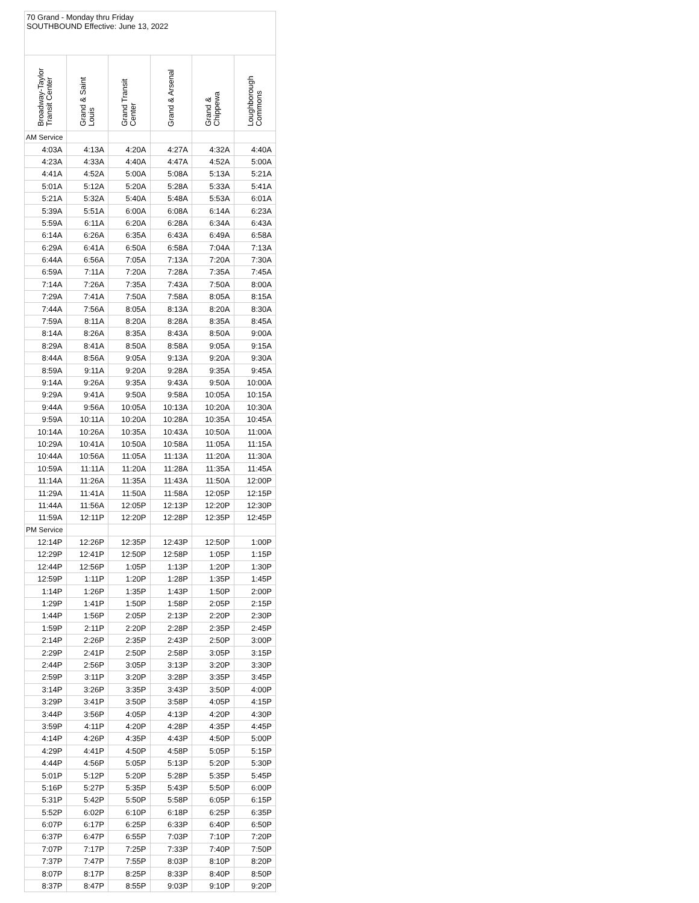70 Grand - Monday thru Friday
SOUTHBOUND Effective: June 13, 2022
| Broadway-Taylor Transit Center | Grand & Saint Louis | Grand Transit Center | Grand & Arsenal | Grand & Chippewa | Loughborough Commons |
| --- | --- | --- | --- | --- | --- |
| AM Service | | | | | |
| 4:03A | 4:13A | 4:20A | 4:27A | 4:32A | 4:40A |
| 4:23A | 4:33A | 4:40A | 4:47A | 4:52A | 5:00A |
| 4:41A | 4:52A | 5:00A | 5:08A | 5:13A | 5:21A |
| 5:01A | 5:12A | 5:20A | 5:28A | 5:33A | 5:41A |
| 5:21A | 5:32A | 5:40A | 5:48A | 5:53A | 6:01A |
| 5:39A | 5:51A | 6:00A | 6:08A | 6:14A | 6:23A |
| 5:59A | 6:11A | 6:20A | 6:28A | 6:34A | 6:43A |
| 6:14A | 6:26A | 6:35A | 6:43A | 6:49A | 6:58A |
| 6:29A | 6:41A | 6:50A | 6:58A | 7:04A | 7:13A |
| 6:44A | 6:56A | 7:05A | 7:13A | 7:20A | 7:30A |
| 6:59A | 7:11A | 7:20A | 7:28A | 7:35A | 7:45A |
| 7:14A | 7:26A | 7:35A | 7:43A | 7:50A | 8:00A |
| 7:29A | 7:41A | 7:50A | 7:58A | 8:05A | 8:15A |
| 7:44A | 7:56A | 8:05A | 8:13A | 8:20A | 8:30A |
| 7:59A | 8:11A | 8:20A | 8:28A | 8:35A | 8:45A |
| 8:14A | 8:26A | 8:35A | 8:43A | 8:50A | 9:00A |
| 8:29A | 8:41A | 8:50A | 8:58A | 9:05A | 9:15A |
| 8:44A | 8:56A | 9:05A | 9:13A | 9:20A | 9:30A |
| 8:59A | 9:11A | 9:20A | 9:28A | 9:35A | 9:45A |
| 9:14A | 9:26A | 9:35A | 9:43A | 9:50A | 10:00A |
| 9:29A | 9:41A | 9:50A | 9:58A | 10:05A | 10:15A |
| 9:44A | 9:56A | 10:05A | 10:13A | 10:20A | 10:30A |
| 9:59A | 10:11A | 10:20A | 10:28A | 10:35A | 10:45A |
| 10:14A | 10:26A | 10:35A | 10:43A | 10:50A | 11:00A |
| 10:29A | 10:41A | 10:50A | 10:58A | 11:05A | 11:15A |
| 10:44A | 10:56A | 11:05A | 11:13A | 11:20A | 11:30A |
| 10:59A | 11:11A | 11:20A | 11:28A | 11:35A | 11:45A |
| 11:14A | 11:26A | 11:35A | 11:43A | 11:50A | 12:00P |
| 11:29A | 11:41A | 11:50A | 11:58A | 12:05P | 12:15P |
| 11:44A | 11:56A | 12:05P | 12:13P | 12:20P | 12:30P |
| 11:59A | 12:11P | 12:20P | 12:28P | 12:35P | 12:45P |
| PM Service | | | | | |
| 12:14P | 12:26P | 12:35P | 12:43P | 12:50P | 1:00P |
| 12:29P | 12:41P | 12:50P | 12:58P | 1:05P | 1:15P |
| 12:44P | 12:56P | 1:05P | 1:13P | 1:20P | 1:30P |
| 12:59P | 1:11P | 1:20P | 1:28P | 1:35P | 1:45P |
| 1:14P | 1:26P | 1:35P | 1:43P | 1:50P | 2:00P |
| 1:29P | 1:41P | 1:50P | 1:58P | 2:05P | 2:15P |
| 1:44P | 1:56P | 2:05P | 2:13P | 2:20P | 2:30P |
| 1:59P | 2:11P | 2:20P | 2:28P | 2:35P | 2:45P |
| 2:14P | 2:26P | 2:35P | 2:43P | 2:50P | 3:00P |
| 2:29P | 2:41P | 2:50P | 2:58P | 3:05P | 3:15P |
| 2:44P | 2:56P | 3:05P | 3:13P | 3:20P | 3:30P |
| 2:59P | 3:11P | 3:20P | 3:28P | 3:35P | 3:45P |
| 3:14P | 3:26P | 3:35P | 3:43P | 3:50P | 4:00P |
| 3:29P | 3:41P | 3:50P | 3:58P | 4:05P | 4:15P |
| 3:44P | 3:56P | 4:05P | 4:13P | 4:20P | 4:30P |
| 3:59P | 4:11P | 4:20P | 4:28P | 4:35P | 4:45P |
| 4:14P | 4:26P | 4:35P | 4:43P | 4:50P | 5:00P |
| 4:29P | 4:41P | 4:50P | 4:58P | 5:05P | 5:15P |
| 4:44P | 4:56P | 5:05P | 5:13P | 5:20P | 5:30P |
| 5:01P | 5:12P | 5:20P | 5:28P | 5:35P | 5:45P |
| 5:16P | 5:27P | 5:35P | 5:43P | 5:50P | 6:00P |
| 5:31P | 5:42P | 5:50P | 5:58P | 6:05P | 6:15P |
| 5:52P | 6:02P | 6:10P | 6:18P | 6:25P | 6:35P |
| 6:07P | 6:17P | 6:25P | 6:33P | 6:40P | 6:50P |
| 6:37P | 6:47P | 6:55P | 7:03P | 7:10P | 7:20P |
| 7:07P | 7:17P | 7:25P | 7:33P | 7:40P | 7:50P |
| 7:37P | 7:47P | 7:55P | 8:03P | 8:10P | 8:20P |
| 8:07P | 8:17P | 8:25P | 8:33P | 8:40P | 8:50P |
| 8:37P | 8:47P | 8:55P | 9:03P | 9:10P | 9:20P |